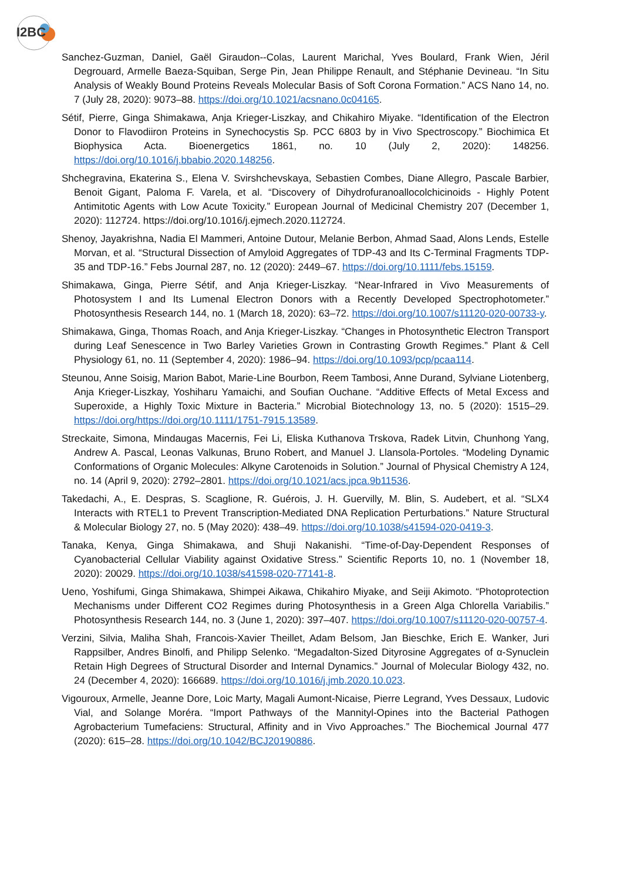I2BC
Sanchez-Guzman, Daniel, Gaël Giraudon--Colas, Laurent Marichal, Yves Boulard, Frank Wien, Jéril Degrouard, Armelle Baeza-Squiban, Serge Pin, Jean Philippe Renault, and Stéphanie Devineau. “In Situ Analysis of Weakly Bound Proteins Reveals Molecular Basis of Soft Corona Formation.” ACS Nano 14, no. 7 (July 28, 2020): 9073–88. https://doi.org/10.1021/acsnano.0c04165.
Sétif, Pierre, Ginga Shimakawa, Anja Krieger-Liszkay, and Chikahiro Miyake. “Identification of the Electron Donor to Flavodiiron Proteins in Synechocystis Sp. PCC 6803 by in Vivo Spectroscopy.” Biochimica Et Biophysica Acta. Bioenergetics 1861, no. 10 (July 2, 2020): 148256. https://doi.org/10.1016/j.bbabio.2020.148256.
Shchegravina, Ekaterina S., Elena V. Svirshchevskaya, Sebastien Combes, Diane Allegro, Pascale Barbier, Benoit Gigant, Paloma F. Varela, et al. “Discovery of Dihydrofuranoallocolchicinoids - Highly Potent Antimitotic Agents with Low Acute Toxicity.” European Journal of Medicinal Chemistry 207 (December 1, 2020): 112724. https://doi.org/10.1016/j.ejmech.2020.112724.
Shenoy, Jayakrishna, Nadia El Mammeri, Antoine Dutour, Melanie Berbon, Ahmad Saad, Alons Lends, Estelle Morvan, et al. “Structural Dissection of Amyloid Aggregates of TDP-43 and Its C-Terminal Fragments TDP-35 and TDP-16.” Febs Journal 287, no. 12 (2020): 2449–67. https://doi.org/10.1111/febs.15159.
Shimakawa, Ginga, Pierre Sétif, and Anja Krieger-Liszkay. “Near-Infrared in Vivo Measurements of Photosystem I and Its Lumenal Electron Donors with a Recently Developed Spectrophotometer.” Photosynthesis Research 144, no. 1 (March 18, 2020): 63–72. https://doi.org/10.1007/s11120-020-00733-y.
Shimakawa, Ginga, Thomas Roach, and Anja Krieger-Liszkay. “Changes in Photosynthetic Electron Transport during Leaf Senescence in Two Barley Varieties Grown in Contrasting Growth Regimes.” Plant & Cell Physiology 61, no. 11 (September 4, 2020): 1986–94. https://doi.org/10.1093/pcp/pcaa114.
Steunou, Anne Soisig, Marion Babot, Marie-Line Bourbon, Reem Tambosi, Anne Durand, Sylviane Liotenberg, Anja Krieger-Liszkay, Yoshiharu Yamaichi, and Soufian Ouchane. “Additive Effects of Metal Excess and Superoxide, a Highly Toxic Mixture in Bacteria.” Microbial Biotechnology 13, no. 5 (2020): 1515–29. https://doi.org/https://doi.org/10.1111/1751-7915.13589.
Streckaite, Simona, Mindaugas Macernis, Fei Li, Eliska Kuthanova Trskova, Radek Litvin, Chunhong Yang, Andrew A. Pascal, Leonas Valkunas, Bruno Robert, and Manuel J. Llansola-Portoles. “Modeling Dynamic Conformations of Organic Molecules: Alkyne Carotenoids in Solution.” Journal of Physical Chemistry A 124, no. 14 (April 9, 2020): 2792–2801. https://doi.org/10.1021/acs.jpca.9b11536.
Takedachi, A., E. Despras, S. Scaglione, R. Guérois, J. H. Guervilly, M. Blin, S. Audebert, et al. “SLX4 Interacts with RTEL1 to Prevent Transcription-Mediated DNA Replication Perturbations.” Nature Structural & Molecular Biology 27, no. 5 (May 2020): 438–49. https://doi.org/10.1038/s41594-020-0419-3.
Tanaka, Kenya, Ginga Shimakawa, and Shuji Nakanishi. “Time-of-Day-Dependent Responses of Cyanobacterial Cellular Viability against Oxidative Stress.” Scientific Reports 10, no. 1 (November 18, 2020): 20029. https://doi.org/10.1038/s41598-020-77141-8.
Ueno, Yoshifumi, Ginga Shimakawa, Shimpei Aikawa, Chikahiro Miyake, and Seiji Akimoto. “Photoprotection Mechanisms under Different CO2 Regimes during Photosynthesis in a Green Alga Chlorella Variabilis.” Photosynthesis Research 144, no. 3 (June 1, 2020): 397–407. https://doi.org/10.1007/s11120-020-00757-4.
Verzini, Silvia, Maliha Shah, Francois-Xavier Theillet, Adam Belsom, Jan Bieschke, Erich E. Wanker, Juri Rappsilber, Andres Binolfi, and Philipp Selenko. “Megadalton-Sized Dityrosine Aggregates of α-Synuclein Retain High Degrees of Structural Disorder and Internal Dynamics.” Journal of Molecular Biology 432, no. 24 (December 4, 2020): 166689. https://doi.org/10.1016/j.jmb.2020.10.023.
Vigouroux, Armelle, Jeanne Dore, Loic Marty, Magali Aumont-Nicaise, Pierre Legrand, Yves Dessaux, Ludovic Vial, and Solange Moréra. “Import Pathways of the Mannityl-Opines into the Bacterial Pathogen Agrobacterium Tumefaciens: Structural, Affinity and in Vivo Approaches.” The Biochemical Journal 477 (2020): 615–28. https://doi.org/10.1042/BCJ20190886.